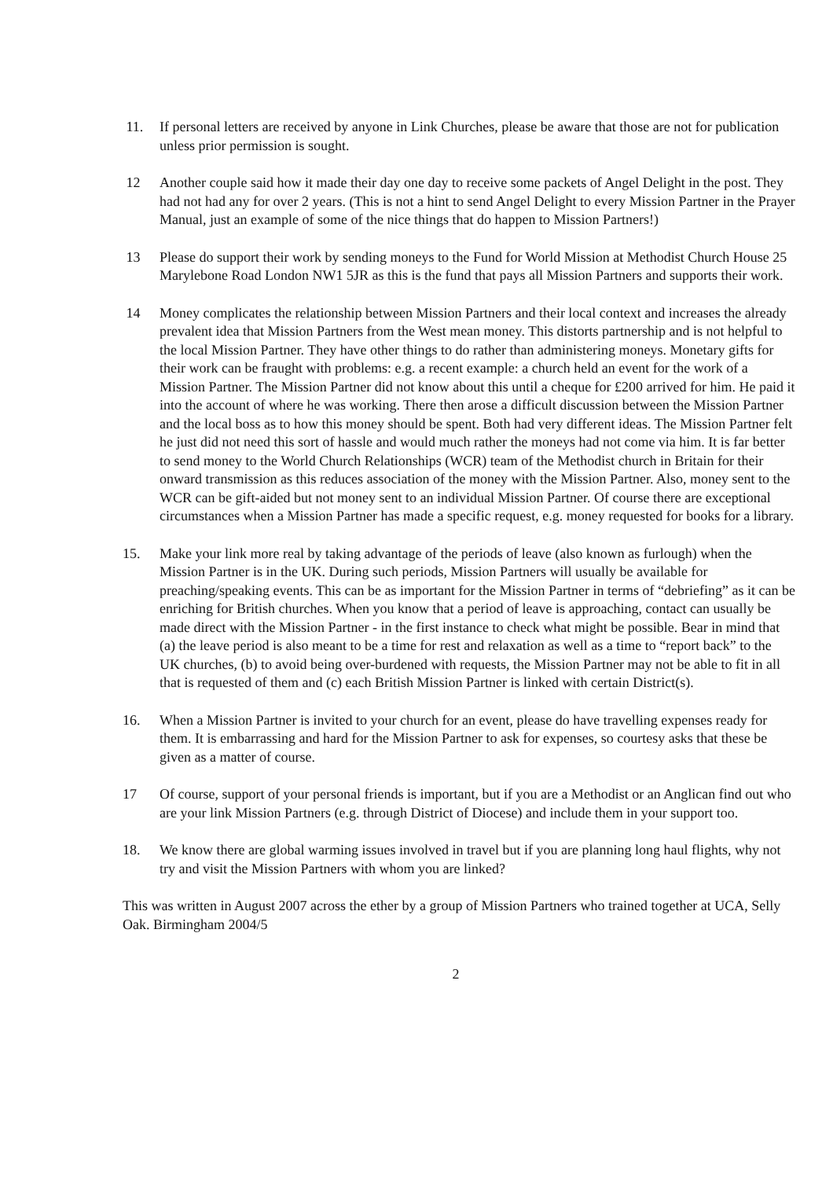11. If personal letters are received by anyone in Link Churches, please be aware that those are not for publication unless prior permission is sought.
12 Another couple said how it made their day one day to receive some packets of Angel Delight in the post. They had not had any for over 2 years. (This is not a hint to send Angel Delight to every Mission Partner in the Prayer Manual, just an example of some of the nice things that do happen to Mission Partners!)
13 Please do support their work by sending moneys to the Fund for World Mission at Methodist Church House 25 Marylebone Road London NW1 5JR as this is the fund that pays all Mission Partners and supports their work.
14 Money complicates the relationship between Mission Partners and their local context and increases the already prevalent idea that Mission Partners from the West mean money. This distorts partnership and is not helpful to the local Mission Partner. They have other things to do rather than administering moneys. Monetary gifts for their work can be fraught with problems: e.g. a recent example: a church held an event for the work of a Mission Partner. The Mission Partner did not know about this until a cheque for £200 arrived for him. He paid it into the account of where he was working. There then arose a difficult discussion between the Mission Partner and the local boss as to how this money should be spent. Both had very different ideas. The Mission Partner felt he just did not need this sort of hassle and would much rather the moneys had not come via him. It is far better to send money to the World Church Relationships (WCR) team of the Methodist church in Britain for their onward transmission as this reduces association of the money with the Mission Partner. Also, money sent to the WCR can be gift-aided but not money sent to an individual Mission Partner. Of course there are exceptional circumstances when a Mission Partner has made a specific request, e.g. money requested for books for a library.
15. Make your link more real by taking advantage of the periods of leave (also known as furlough) when the Mission Partner is in the UK. During such periods, Mission Partners will usually be available for preaching/speaking events. This can be as important for the Mission Partner in terms of “debriefing” as it can be enriching for British churches. When you know that a period of leave is approaching, contact can usually be made direct with the Mission Partner - in the first instance to check what might be possible. Bear in mind that (a) the leave period is also meant to be a time for rest and relaxation as well as a time to “report back” to the UK churches, (b) to avoid being over-burdened with requests, the Mission Partner may not be able to fit in all that is requested of them and (c) each British Mission Partner is linked with certain District(s).
16. When a Mission Partner is invited to your church for an event, please do have travelling expenses ready for them. It is embarrassing and hard for the Mission Partner to ask for expenses, so courtesy asks that these be given as a matter of course.
17 Of course, support of your personal friends is important, but if you are a Methodist or an Anglican find out who are your link Mission Partners (e.g. through District of Diocese) and include them in your support too.
18. We know there are global warming issues involved in travel but if you are planning long haul flights, why not try and visit the Mission Partners with whom you are linked?
This was written in August 2007 across the ether by a group of Mission Partners who trained together at UCA, Selly Oak. Birmingham 2004/5
2